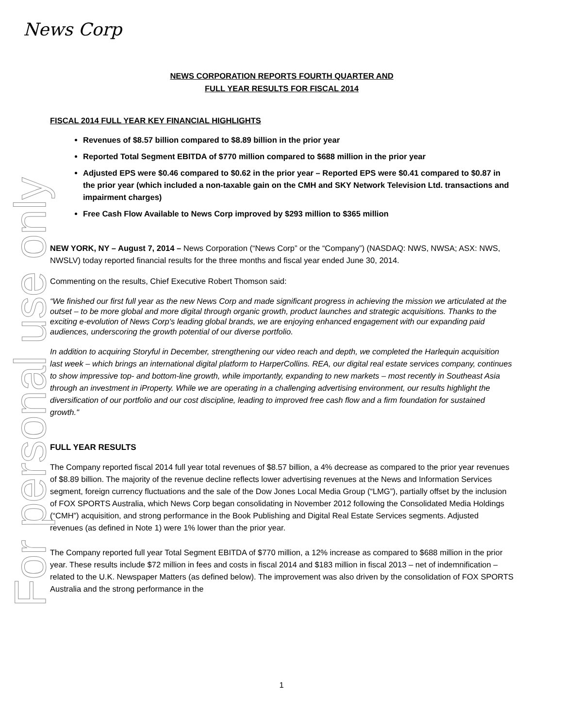News Corp
For personal use only
NEWS CORPORATION REPORTS FOURTH QUARTER AND
FULL YEAR RESULTS FOR FISCAL 2014
FISCAL 2014 FULL YEAR KEY FINANCIAL HIGHLIGHTS
Revenues of $8.57 billion compared to $8.89 billion in the prior year
Reported Total Segment EBITDA of $770 million compared to $688 million in the prior year
Adjusted EPS were $0.46 compared to $0.62 in the prior year – Reported EPS were $0.41 compared to $0.87 in the prior year (which included a non-taxable gain on the CMH and SKY Network Television Ltd. transactions and impairment charges)
Free Cash Flow Available to News Corp improved by $293 million to $365 million
NEW YORK, NY – August 7, 2014 – News Corporation (“News Corp” or the “Company”) (NASDAQ: NWS, NWSA; ASX: NWS, NWSLV) today reported financial results for the three months and fiscal year ended June 30, 2014.
Commenting on the results, Chief Executive Robert Thomson said:
“We finished our first full year as the new News Corp and made significant progress in achieving the mission we articulated at the outset – to be more global and more digital through organic growth, product launches and strategic acquisitions. Thanks to the exciting e-evolution of News Corp's leading global brands, we are enjoying enhanced engagement with our expanding paid audiences, underscoring the growth potential of our diverse portfolio.
In addition to acquiring Storyful in December, strengthening our video reach and depth, we completed the Harlequin acquisition last week – which brings an international digital platform to HarperCollins. REA, our digital real estate services company, continues to show impressive top- and bottom-line growth, while importantly, expanding to new markets – most recently in Southeast Asia through an investment in iProperty. While we are operating in a challenging advertising environment, our results highlight the diversification of our portfolio and our cost discipline, leading to improved free cash flow and a firm foundation for sustained growth."
FULL YEAR RESULTS
The Company reported fiscal 2014 full year total revenues of $8.57 billion, a 4% decrease as compared to the prior year revenues of $8.89 billion. The majority of the revenue decline reflects lower advertising revenues at the News and Information Services segment, foreign currency fluctuations and the sale of the Dow Jones Local Media Group (“LMG”), partially offset by the inclusion of FOX SPORTS Australia, which News Corp began consolidating in November 2012 following the Consolidated Media Holdings (“CMH”) acquisition, and strong performance in the Book Publishing and Digital Real Estate Services segments. Adjusted revenues (as defined in Note 1) were 1% lower than the prior year.
The Company reported full year Total Segment EBITDA of $770 million, a 12% increase as compared to $688 million in the prior year. These results include $72 million in fees and costs in fiscal 2014 and $183 million in fiscal 2013 – net of indemnification – related to the U.K. Newspaper Matters (as defined below). The improvement was also driven by the consolidation of FOX SPORTS Australia and the strong performance in the
1